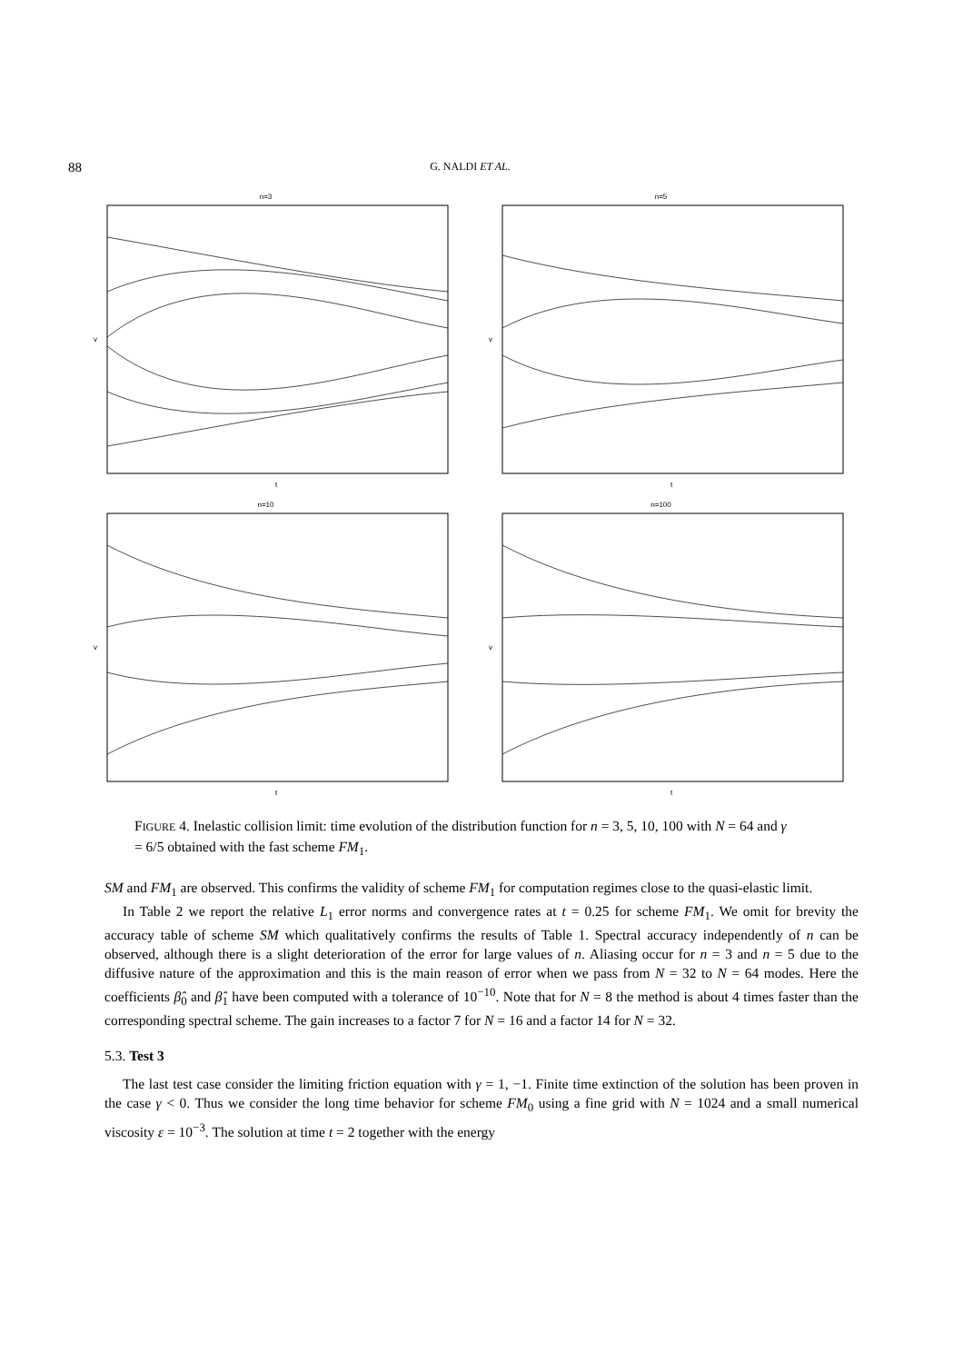88 G. NALDI ET AL.
n=3
v
t
n=5
v
t
n=10
v
t
n=100
v
t
FIGURE 4. Inelastic collision limit: time evolution of the distribution function for n = 3, 5, 10, 100 with N = 64 and γ = 6/5 obtained with the fast scheme FM<sub>1</sub>.
SM and FM<sub>1</sub> are observed. This confirms the validity of scheme FM<sub>1</sub> for computation regimes close to the quasi-elastic limit.
In Table 2 we report the relative L<sub>1</sub> error norms and convergence rates at t = 0.25 for scheme FM<sub>1</sub>. We omit for brevity the accuracy table of scheme SM which qualitatively confirms the results of Table 1. Spectral accuracy independently of n can be observed, although there is a slight deterioration of the error for large values of n. Aliasing occur for n = 3 and n = 5 due to the diffusive nature of the approximation and this is the main reason of error when we pass from N = 32 to N = 64 modes. Here the coefficients β̂<sub>0</sub> and β̂<sub>1</sub> have been computed with a tolerance of 10<sup>−10</sup>. Note that for N = 8 the method is about 4 times faster than the corresponding spectral scheme. The gain increases to a factor 7 for N = 16 and a factor 14 for N = 32.
5.3. Test 3
The last test case consider the limiting friction equation with γ = 1, −1. Finite time extinction of the solution has been proven in the case γ < 0. Thus we consider the long time behavior for scheme FM<sub>0</sub> using a fine grid with N = 1024 and a small numerical viscosity ε = 10<sup>−3</sup>. The solution at time t = 2 together with the energy